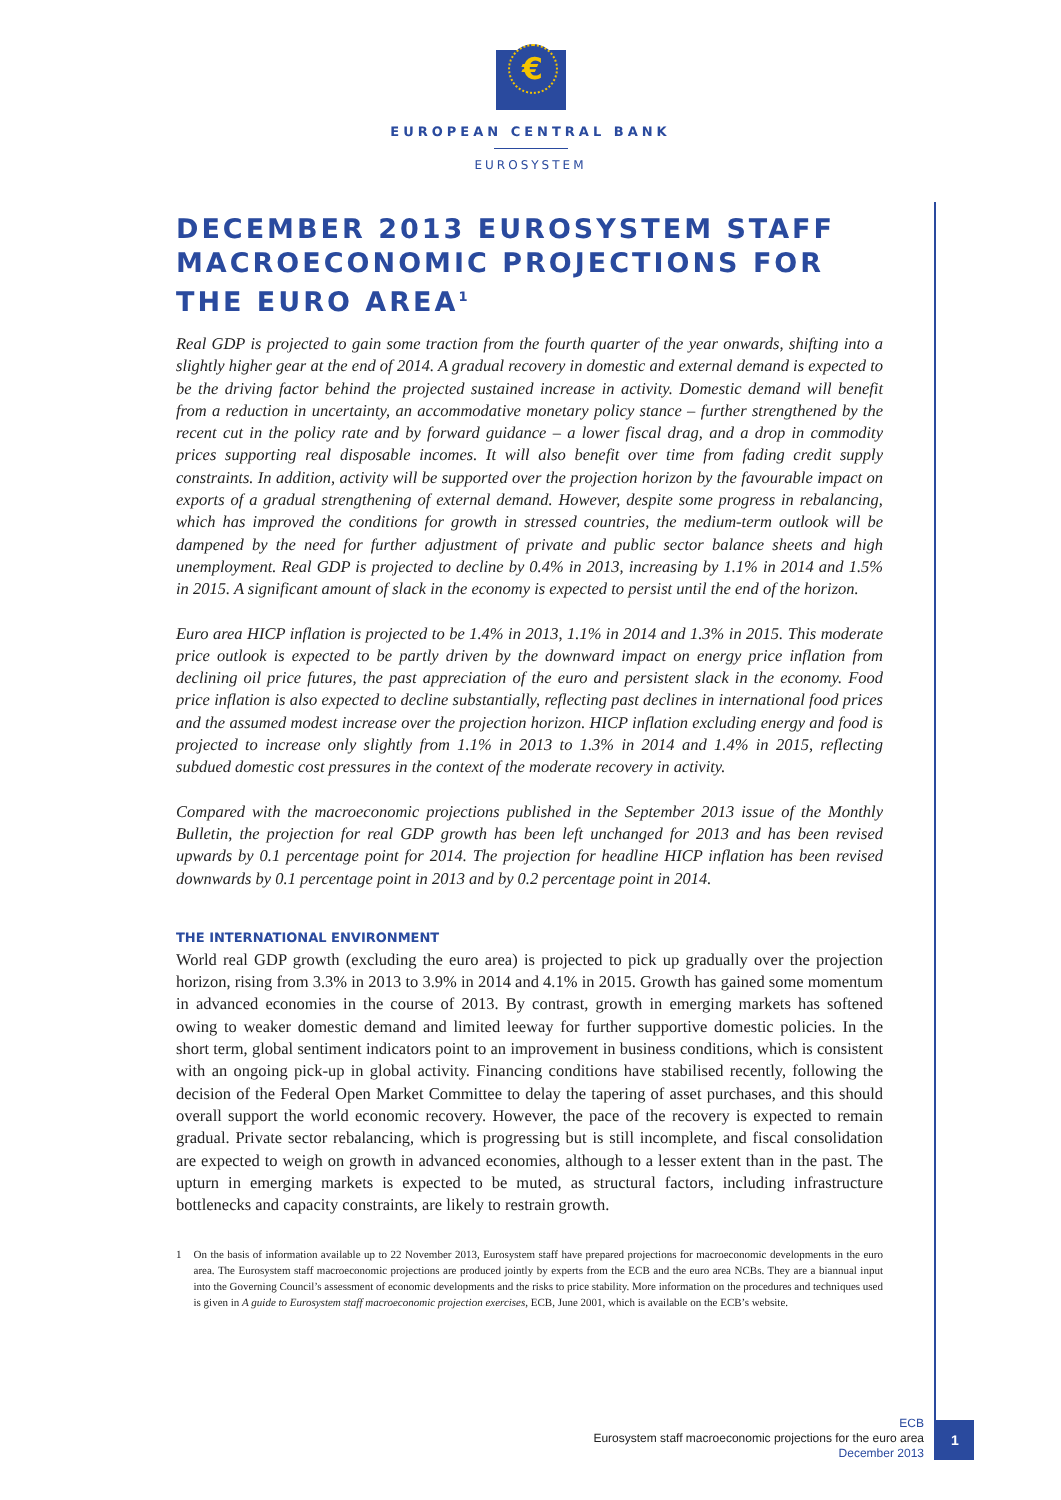€
EUROPEAN CENTRAL BANK
EUROSYSTEM
DECEMBER 2013 EUROSYSTEM STAFF MACROECONOMIC PROJECTIONS FOR THE EURO AREA<sup>1</sup>
Real GDP is projected to gain some traction from the fourth quarter of the year onwards, shifting into a slightly higher gear at the end of 2014. A gradual recovery in domestic and external demand is expected to be the driving factor behind the projected sustained increase in activity. Domestic demand will benefit from a reduction in uncertainty, an accommodative monetary policy stance – further strengthened by the recent cut in the policy rate and by forward guidance – a lower fiscal drag, and a drop in commodity prices supporting real disposable incomes. It will also benefit over time from fading credit supply constraints. In addition, activity will be supported over the projection horizon by the favourable impact on exports of a gradual strengthening of external demand. However, despite some progress in rebalancing, which has improved the conditions for growth in stressed countries, the medium-term outlook will be dampened by the need for further adjustment of private and public sector balance sheets and high unemployment. Real GDP is projected to decline by 0.4% in 2013, increasing by 1.1% in 2014 and 1.5% in 2015. A significant amount of slack in the economy is expected to persist until the end of the horizon.
Euro area HICP inflation is projected to be 1.4% in 2013, 1.1% in 2014 and 1.3% in 2015. This moderate price outlook is expected to be partly driven by the downward impact on energy price inflation from declining oil price futures, the past appreciation of the euro and persistent slack in the economy. Food price inflation is also expected to decline substantially, reflecting past declines in international food prices and the assumed modest increase over the projection horizon. HICP inflation excluding energy and food is projected to increase only slightly from 1.1% in 2013 to 1.3% in 2014 and 1.4% in 2015, reflecting subdued domestic cost pressures in the context of the moderate recovery in activity.
Compared with the macroeconomic projections published in the September 2013 issue of the Monthly Bulletin, the projection for real GDP growth has been left unchanged for 2013 and has been revised upwards by 0.1 percentage point for 2014. The projection for headline HICP inflation has been revised downwards by 0.1 percentage point in 2013 and by 0.2 percentage point in 2014.
THE INTERNATIONAL ENVIRONMENT
World real GDP growth (excluding the euro area) is projected to pick up gradually over the projection horizon, rising from 3.3% in 2013 to 3.9% in 2014 and 4.1% in 2015. Growth has gained some momentum in advanced economies in the course of 2013. By contrast, growth in emerging markets has softened owing to weaker domestic demand and limited leeway for further supportive domestic policies. In the short term, global sentiment indicators point to an improvement in business conditions, which is consistent with an ongoing pick-up in global activity. Financing conditions have stabilised recently, following the decision of the Federal Open Market Committee to delay the tapering of asset purchases, and this should overall support the world economic recovery. However, the pace of the recovery is expected to remain gradual. Private sector rebalancing, which is progressing but is still incomplete, and fiscal consolidation are expected to weigh on growth in advanced economies, although to a lesser extent than in the past. The upturn in emerging markets is expected to be muted, as structural factors, including infrastructure bottlenecks and capacity constraints, are likely to restrain growth.
1 On the basis of information available up to 22 November 2013, Eurosystem staff have prepared projections for macroeconomic developments in the euro area. The Eurosystem staff macroeconomic projections are produced jointly by experts from the ECB and the euro area NCBs. They are a biannual input into the Governing Council’s assessment of economic developments and the risks to price stability. More information on the procedures and techniques used is given in A guide to Eurosystem staff macroeconomic projection exercises, ECB, June 2001, which is available on the ECB’s website.
ECB
Eurosystem staff macroeconomic projections for the euro area
December 2013
1